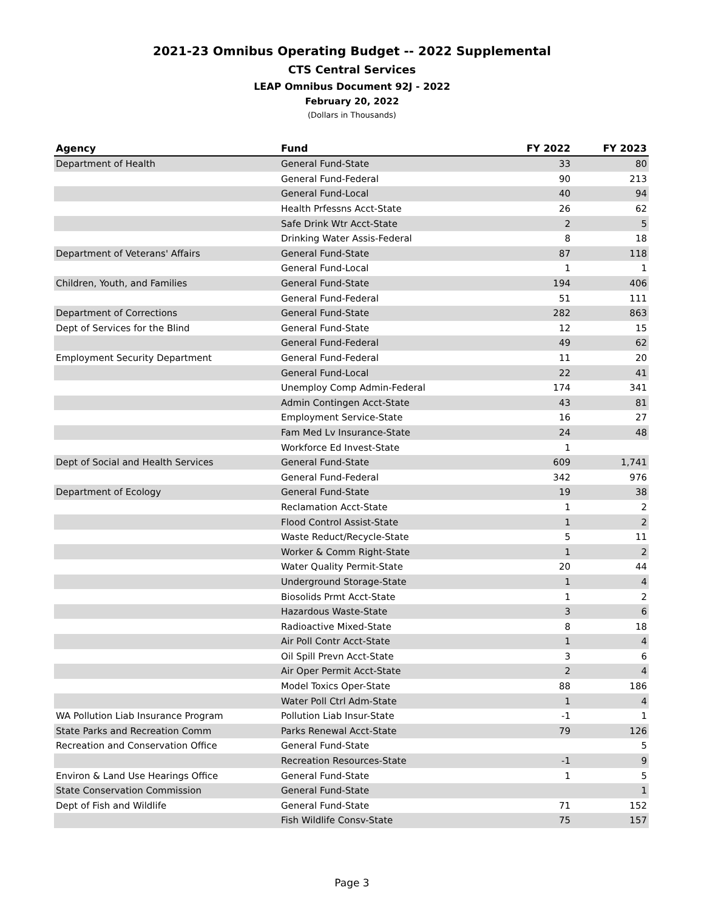2021-23 Omnibus Operating Budget -- 2022 Supplemental
CTS Central Services
LEAP Omnibus Document 92J - 2022
February 20, 2022
(Dollars in Thousands)
| Agency | Fund | FY 2022 | FY 2023 |
| --- | --- | --- | --- |
| Department of Health | General Fund-State | 33 | 80 |
| | General Fund-Federal | 90 | 213 |
| | General Fund-Local | 40 | 94 |
| | Health Prfessns Acct-State | 26 | 62 |
| | Safe Drink Wtr Acct-State | 2 | 5 |
| | Drinking Water Assis-Federal | 8 | 18 |
| Department of Veterans' Affairs | General Fund-State | 87 | 118 |
| | General Fund-Local | 1 | 1 |
| Children, Youth, and Families | General Fund-State | 194 | 406 |
| | General Fund-Federal | 51 | 111 |
| Department of Corrections | General Fund-State | 282 | 863 |
| Dept of Services for the Blind | General Fund-State | 12 | 15 |
| | General Fund-Federal | 49 | 62 |
| Employment Security Department | General Fund-Federal | 11 | 20 |
| | General Fund-Local | 22 | 41 |
| | Unemploy Comp Admin-Federal | 174 | 341 |
| | Admin Contingen Acct-State | 43 | 81 |
| | Employment Service-State | 16 | 27 |
| | Fam Med Lv Insurance-State | 24 | 48 |
| | Workforce Ed Invest-State | 1 | |
| Dept of Social and Health Services | General Fund-State | 609 | 1,741 |
| | General Fund-Federal | 342 | 976 |
| Department of Ecology | General Fund-State | 19 | 38 |
| | Reclamation Acct-State | 1 | 2 |
| | Flood Control Assist-State | 1 | 2 |
| | Waste Reduct/Recycle-State | 5 | 11 |
| | Worker & Comm Right-State | 1 | 2 |
| | Water Quality Permit-State | 20 | 44 |
| | Underground Storage-State | 1 | 4 |
| | Biosolids Prmt Acct-State | 1 | 2 |
| | Hazardous Waste-State | 3 | 6 |
| | Radioactive Mixed-State | 8 | 18 |
| | Air Poll Contr Acct-State | 1 | 4 |
| | Oil Spill Prevn Acct-State | 3 | 6 |
| | Air Oper Permit Acct-State | 2 | 4 |
| | Model Toxics Oper-State | 88 | 186 |
| | Water Poll Ctrl Adm-State | 1 | 4 |
| WA Pollution Liab Insurance Program | Pollution Liab Insur-State | -1 | 1 |
| State Parks and Recreation Comm | Parks Renewal Acct-State | 79 | 126 |
| Recreation and Conservation Office | General Fund-State | | 5 |
| | Recreation Resources-State | -1 | 9 |
| Environ & Land Use Hearings Office | General Fund-State | 1 | 5 |
| State Conservation Commission | General Fund-State | | 1 |
| Dept of Fish and Wildlife | General Fund-State | 71 | 152 |
| | Fish Wildlife Consv-State | 75 | 157 |
Page 3